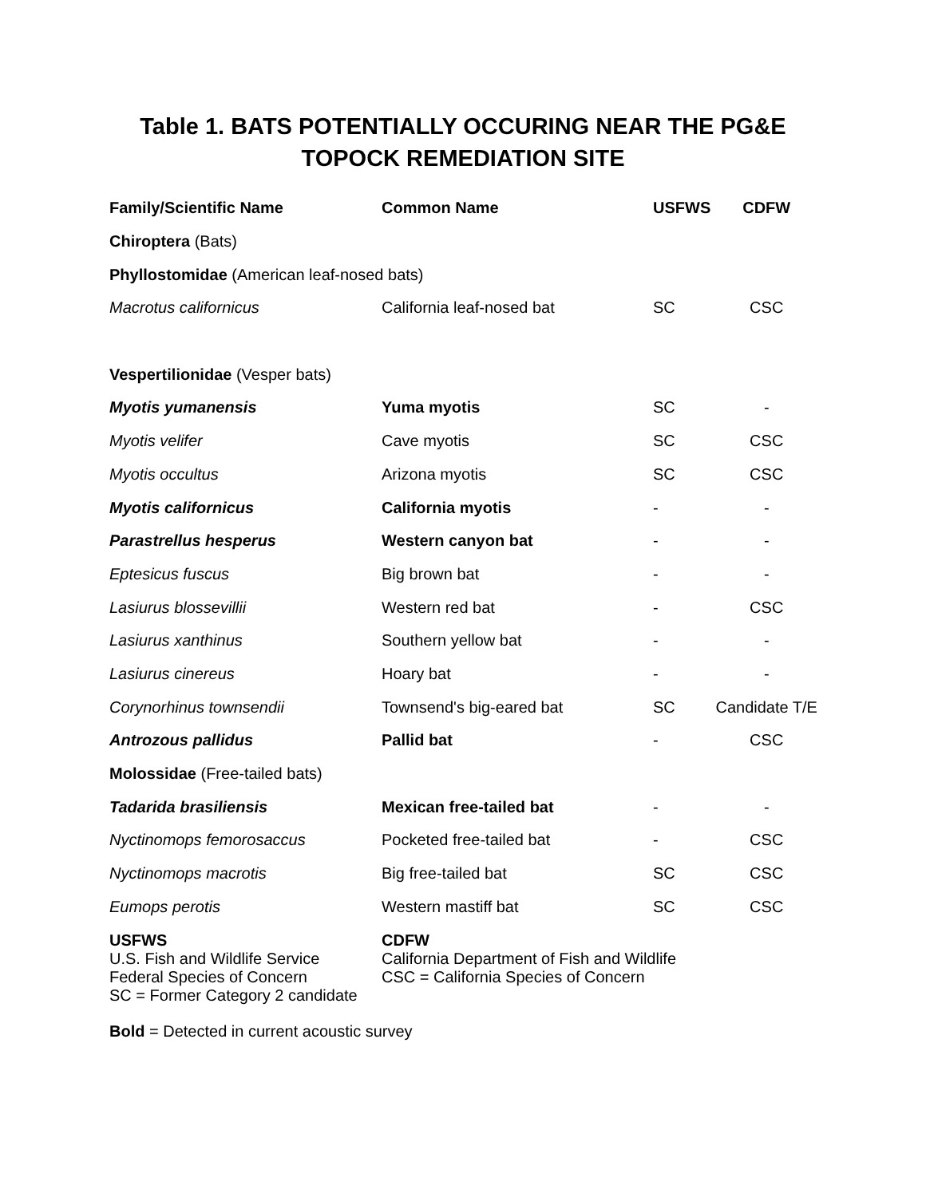Table 1. BATS POTENTIALLY OCCURING NEAR THE PG&E
TOPOCK REMEDIATION SITE
| Family/Scientific Name | Common Name | USFWS | CDFW |
| --- | --- | --- | --- |
| Chiroptera (Bats) | | | |
| Phyllostomidae (American leaf-nosed bats) | | | |
| Macrotus californicus | California leaf-nosed bat | SC | CSC |
| Vespertilionidae (Vesper bats) | | | |
| Myotis yumanensis | Yuma myotis | SC | - |
| Myotis velifer | Cave myotis | SC | CSC |
| Myotis occultus | Arizona myotis | SC | CSC |
| Myotis californicus | California myotis | - | - |
| Parastrellus hesperus | Western canyon bat | - | - |
| Eptesicus fuscus | Big brown bat | - | - |
| Lasiurus blossevillii | Western red bat | - | CSC |
| Lasiurus xanthinus | Southern yellow bat | - | - |
| Lasiurus cinereus | Hoary bat | - | - |
| Corynorhinus townsendii | Townsend's big-eared bat | SC | Candidate T/E |
| Antrozous pallidus | Pallid bat | - | CSC |
| Molossidae (Free-tailed bats) | | | |
| Tadarida brasiliensis | Mexican free-tailed bat | - | - |
| Nyctinomops femorosaccus | Pocketed free-tailed bat | - | CSC |
| Nyctinomops macrotis | Big free-tailed bat | SC | CSC |
| Eumops perotis | Western mastiff bat | SC | CSC |
USFWS
U.S. Fish and Wildlife Service
Federal Species of Concern
SC = Former Category 2 candidate
CDFW
California Department of Fish and Wildlife
CSC = California Species of Concern
Bold = Detected in current acoustic survey